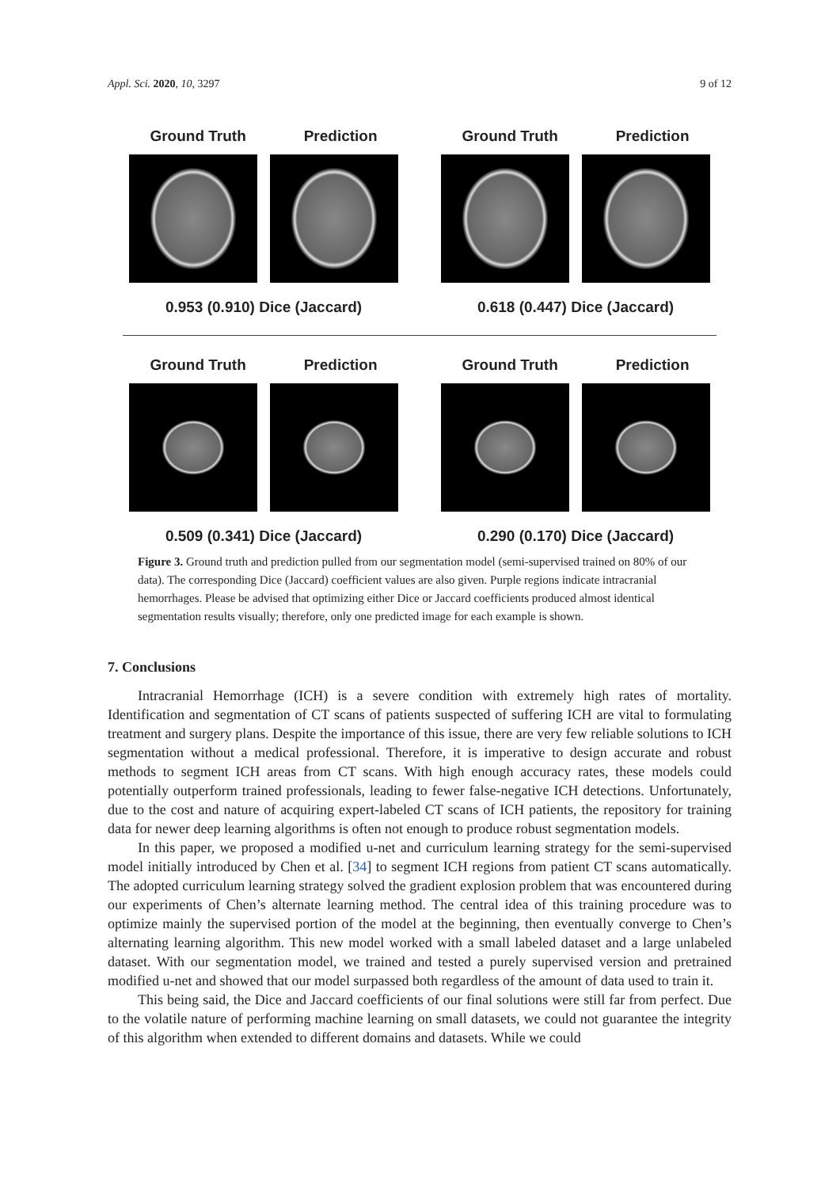Appl. Sci. 2020, 10, 3297 9 of 12
Ground Truth Prediction
0.953 (0.910) Dice (Jaccard)
Ground Truth Prediction
0.618 (0.447) Dice (Jaccard)
Ground Truth Prediction
0.509 (0.341) Dice (Jaccard)
Ground Truth Prediction
0.290 (0.170) Dice (Jaccard)
Figure 3. Ground truth and prediction pulled from our segmentation model (semi-supervised trained on 80% of our data). The corresponding Dice (Jaccard) coefficient values are also given. Purple regions indicate intracranial hemorrhages. Please be advised that optimizing either Dice or Jaccard coefficients produced almost identical segmentation results visually; therefore, only one predicted image for each example is shown.
7. Conclusions
Intracranial Hemorrhage (ICH) is a severe condition with extremely high rates of mortality. Identification and segmentation of CT scans of patients suspected of suffering ICH are vital to formulating treatment and surgery plans. Despite the importance of this issue, there are very few reliable solutions to ICH segmentation without a medical professional. Therefore, it is imperative to design accurate and robust methods to segment ICH areas from CT scans. With high enough accuracy rates, these models could potentially outperform trained professionals, leading to fewer false-negative ICH detections. Unfortunately, due to the cost and nature of acquiring expert-labeled CT scans of ICH patients, the repository for training data for newer deep learning algorithms is often not enough to produce robust segmentation models.
In this paper, we proposed a modified u-net and curriculum learning strategy for the semi-supervised model initially introduced by Chen et al. [34] to segment ICH regions from patient CT scans automatically. The adopted curriculum learning strategy solved the gradient explosion problem that was encountered during our experiments of Chen’s alternate learning method. The central idea of this training procedure was to optimize mainly the supervised portion of the model at the beginning, then eventually converge to Chen’s alternating learning algorithm. This new model worked with a small labeled dataset and a large unlabeled dataset. With our segmentation model, we trained and tested a purely supervised version and pretrained modified u-net and showed that our model surpassed both regardless of the amount of data used to train it.
This being said, the Dice and Jaccard coefficients of our final solutions were still far from perfect. Due to the volatile nature of performing machine learning on small datasets, we could not guarantee the integrity of this algorithm when extended to different domains and datasets. While we could